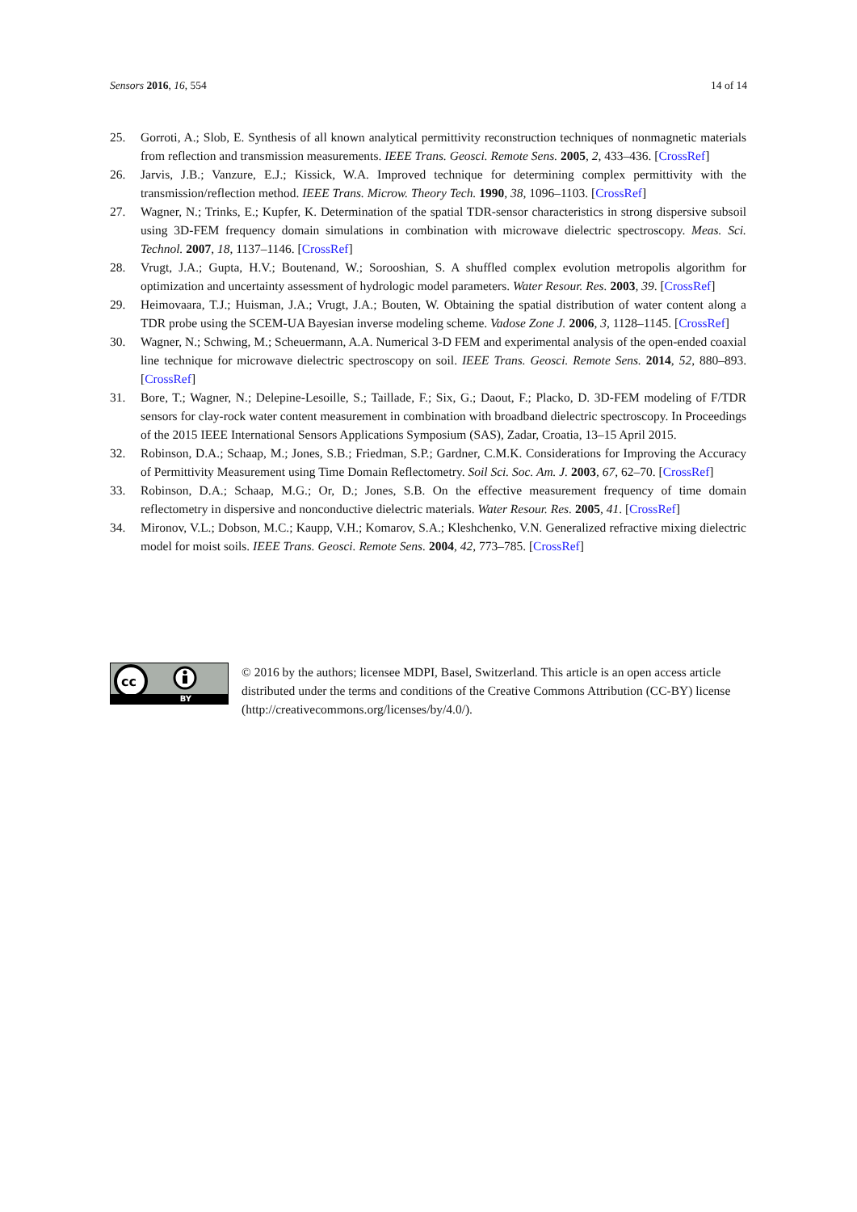Sensors 2016, 16, 554 14 of 14
25. Gorroti, A.; Slob, E. Synthesis of all known analytical permittivity reconstruction techniques of nonmagnetic materials from reflection and transmission measurements. IEEE Trans. Geosci. Remote Sens. 2005, 2, 433–436. [CrossRef]
26. Jarvis, J.B.; Vanzure, E.J.; Kissick, W.A. Improved technique for determining complex permittivity with the transmission/reflection method. IEEE Trans. Microw. Theory Tech. 1990, 38, 1096–1103. [CrossRef]
27. Wagner, N.; Trinks, E.; Kupfer, K. Determination of the spatial TDR-sensor characteristics in strong dispersive subsoil using 3D-FEM frequency domain simulations in combination with microwave dielectric spectroscopy. Meas. Sci. Technol. 2007, 18, 1137–1146. [CrossRef]
28. Vrugt, J.A.; Gupta, H.V.; Boutenand, W.; Sorooshian, S. A shuffled complex evolution metropolis algorithm for optimization and uncertainty assessment of hydrologic model parameters. Water Resour. Res. 2003, 39. [CrossRef]
29. Heimovaara, T.J.; Huisman, J.A.; Vrugt, J.A.; Bouten, W. Obtaining the spatial distribution of water content along a TDR probe using the SCEM-UA Bayesian inverse modeling scheme. Vadose Zone J. 2006, 3, 1128–1145. [CrossRef]
30. Wagner, N.; Schwing, M.; Scheuermann, A.A. Numerical 3-D FEM and experimental analysis of the open-ended coaxial line technique for microwave dielectric spectroscopy on soil. IEEE Trans. Geosci. Remote Sens. 2014, 52, 880–893. [CrossRef]
31. Bore, T.; Wagner, N.; Delepine-Lesoille, S.; Taillade, F.; Six, G.; Daout, F.; Placko, D. 3D-FEM modeling of F/TDR sensors for clay-rock water content measurement in combination with broadband dielectric spectroscopy. In Proceedings of the 2015 IEEE International Sensors Applications Symposium (SAS), Zadar, Croatia, 13–15 April 2015.
32. Robinson, D.A.; Schaap, M.; Jones, S.B.; Friedman, S.P.; Gardner, C.M.K. Considerations for Improving the Accuracy of Permittivity Measurement using Time Domain Reflectometry. Soil Sci. Soc. Am. J. 2003, 67, 62–70. [CrossRef]
33. Robinson, D.A.; Schaap, M.G.; Or, D.; Jones, S.B. On the effective measurement frequency of time domain reflectometry in dispersive and nonconductive dielectric materials. Water Resour. Res. 2005, 41. [CrossRef]
34. Mironov, V.L.; Dobson, M.C.; Kaupp, V.H.; Komarov, S.A.; Kleshchenko, V.N. Generalized refractive mixing dielectric model for moist soils. IEEE Trans. Geosci. Remote Sens. 2004, 42, 773–785. [CrossRef]
cc
BY
© 2016 by the authors; licensee MDPI, Basel, Switzerland. This article is an open access article distributed under the terms and conditions of the Creative Commons Attribution (CC-BY) license (http://creativecommons.org/licenses/by/4.0/).